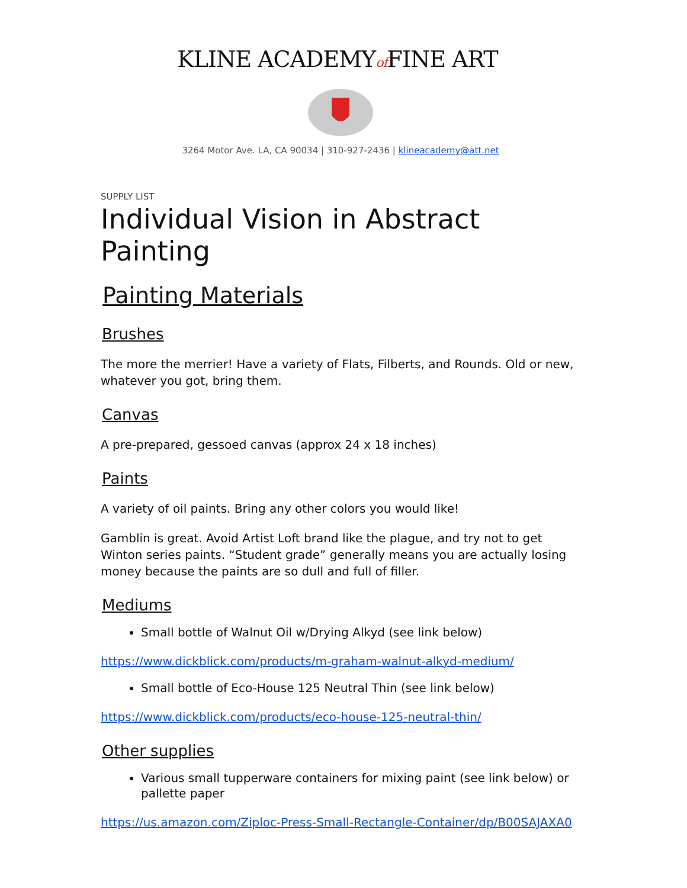KLINE ACADEMYof FINE ART
3264 Motor Ave. LA, CA 90034 | 310-927-2436 | klineacademy@att.net
SUPPLY LIST
Individual Vision in Abstract Painting
Painting Materials
Brushes
The more the merrier! Have a variety of Flats, Filberts, and Rounds. Old or new, whatever you got, bring them.
Canvas
A pre-prepared, gessoed canvas (approx 24 x 18 inches)
Paints
A variety of oil paints. Bring any other colors you would like!
Gamblin is great. Avoid Artist Loft brand like the plague, and try not to get Winton series paints. “Student grade” generally means you are actually losing money because the paints are so dull and full of filler.
Mediums
Small bottle of Walnut Oil w/Drying Alkyd (see link below)
https://www.dickblick.com/products/m-graham-walnut-alkyd-medium/
Small bottle of Eco-House 125 Neutral Thin (see link below)
https://www.dickblick.com/products/eco-house-125-neutral-thin/
Other supplies
Various small tupperware containers for mixing paint (see link below) or pallette paper
https://us.amazon.com/Ziploc-Press-Small-Rectangle-Container/dp/B00SAJAXA0